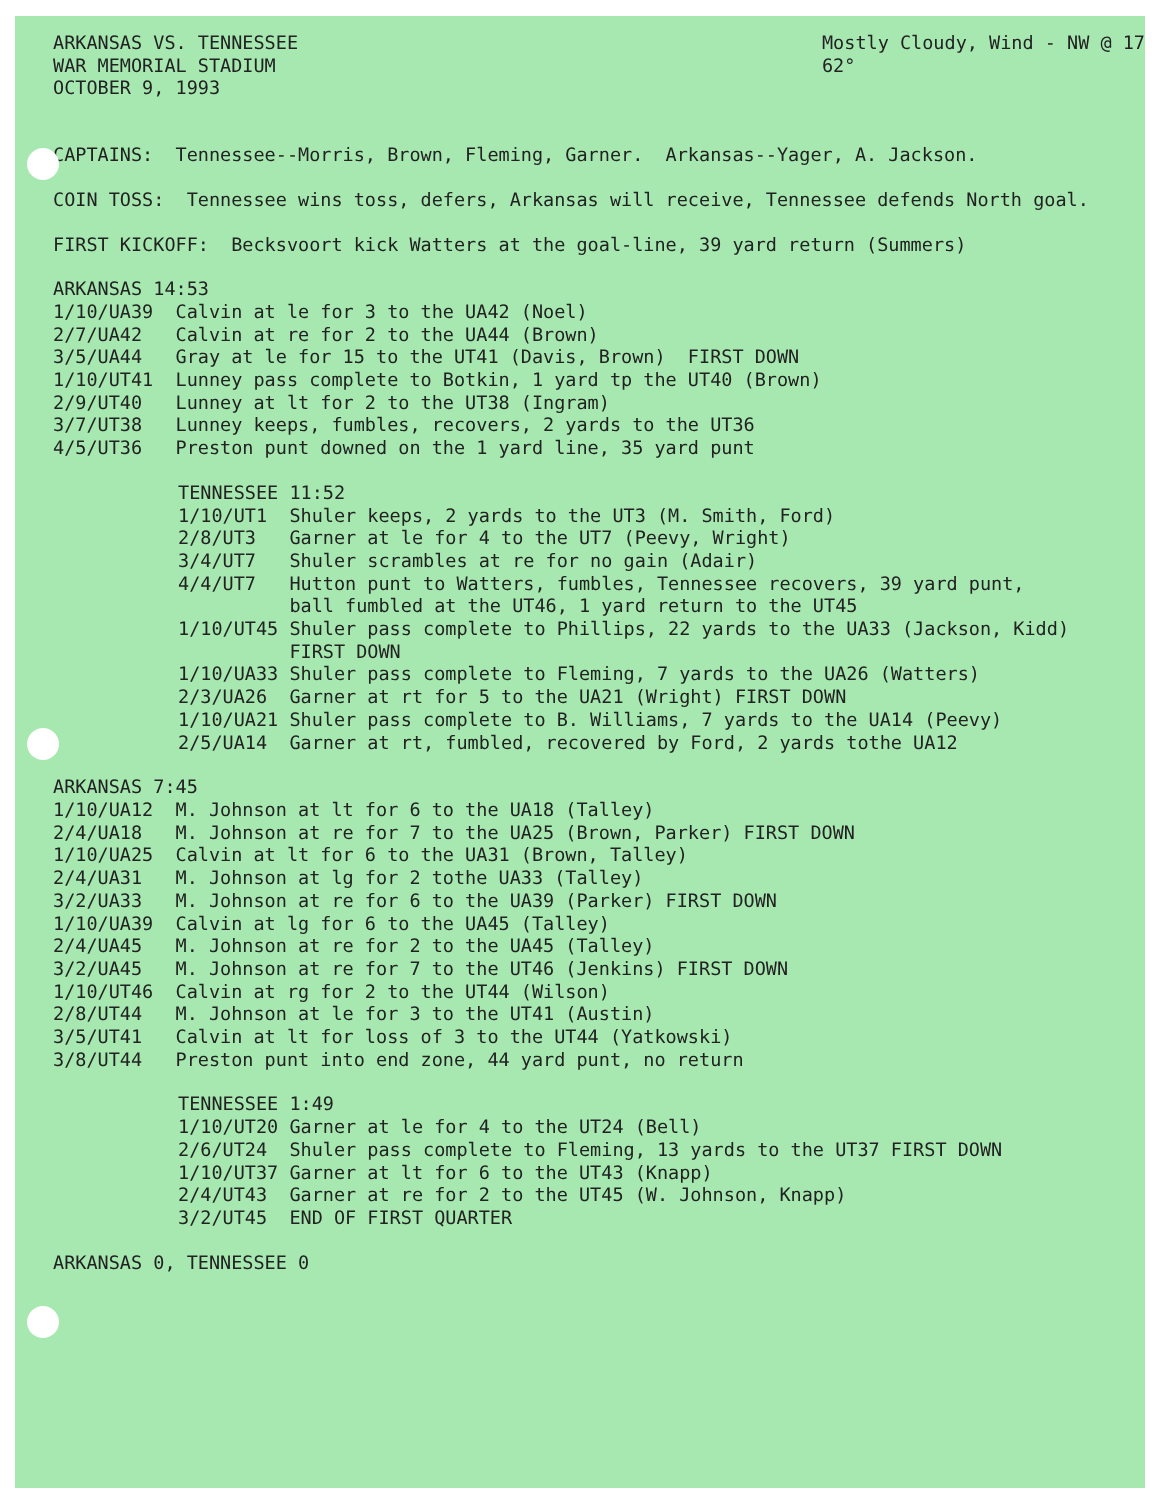ARKANSAS VS. TENNESSEE WAR MEMORIAL STADIUM OCTOBER 9, 1993
Mostly Cloudy, Wind - NW @ 17 62°
CAPTAINS: Tennessee--Morris, Brown, Fleming, Garner. Arkansas--Yager, A. Jackson.
COIN TOSS: Tennessee wins toss, defers, Arkansas will receive, Tennessee defends North goal.
FIRST KICKOFF: Becksvoort kick Watters at the goal-line, 39 yard return (Summers)
ARKANSAS 14:53 1/10/UA39 Calvin at le for 3 to the UA42 (Noel) 2/7/UA42 Calvin at re for 2 to the UA44 (Brown) 3/5/UA44 Gray at le for 15 to the UT41 (Davis, Brown) FIRST DOWN 1/10/UT41 Lunney pass complete to Botkin, 1 yard tp the UT40 (Brown) 2/9/UT40 Lunney at lt for 2 to the UT38 (Ingram) 3/7/UT38 Lunney keeps, fumbles, recovers, 2 yards to the UT36 4/5/UT36 Preston punt downed on the 1 yard line, 35 yard punt
TENNESSEE 11:52 1/10/UT1 Shuler keeps, 2 yards to the UT3 (M. Smith, Ford) 2/8/UT3 Garner at le for 4 to the UT7 (Peevy, Wright) 3/4/UT7 Shuler scrambles at re for no gain (Adair) 4/4/UT7 Hutton punt to Watters, fumbles, Tennessee recovers, 39 yard punt, ball fumbled at the UT46, 1 yard return to the UT45 1/10/UT45 Shuler pass complete to Phillips, 22 yards to the UA33 (Jackson, Kidd) FIRST DOWN 1/10/UA33 Shuler pass complete to Fleming, 7 yards to the UA26 (Watters) 2/3/UA26 Garner at rt for 5 to the UA21 (Wright) FIRST DOWN 1/10/UA21 Shuler pass complete to B. Williams, 7 yards to the UA14 (Peevy) 2/5/UA14 Garner at rt, fumbled, recovered by Ford, 2 yards tothe UA12
ARKANSAS 7:45 1/10/UA12 M. Johnson at lt for 6 to the UA18 (Talley) 2/4/UA18 M. Johnson at re for 7 to the UA25 (Brown, Parker) FIRST DOWN 1/10/UA25 Calvin at lt for 6 to the UA31 (Brown, Talley) 2/4/UA31 M. Johnson at lg for 2 tothe UA33 (Talley) 3/2/UA33 M. Johnson at re for 6 to the UA39 (Parker) FIRST DOWN 1/10/UA39 Calvin at lg for 6 to the UA45 (Talley) 2/4/UA45 M. Johnson at re for 2 to the UA45 (Talley) 3/2/UA45 M. Johnson at re for 7 to the UT46 (Jenkins) FIRST DOWN 1/10/UT46 Calvin at rg for 2 to the UT44 (Wilson) 2/8/UT44 M. Johnson at le for 3 to the UT41 (Austin) 3/5/UT41 Calvin at lt for loss of 3 to the UT44 (Yatkowski) 3/8/UT44 Preston punt into end zone, 44 yard punt, no return
TENNESSEE 1:49 1/10/UT20 Garner at le for 4 to the UT24 (Bell) 2/6/UT24 Shuler pass complete to Fleming, 13 yards to the UT37 FIRST DOWN 1/10/UT37 Garner at lt for 6 to the UT43 (Knapp) 2/4/UT43 Garner at re for 2 to the UT45 (W. Johnson, Knapp) 3/2/UT45 END OF FIRST QUARTER
ARKANSAS 0, TENNESSEE 0